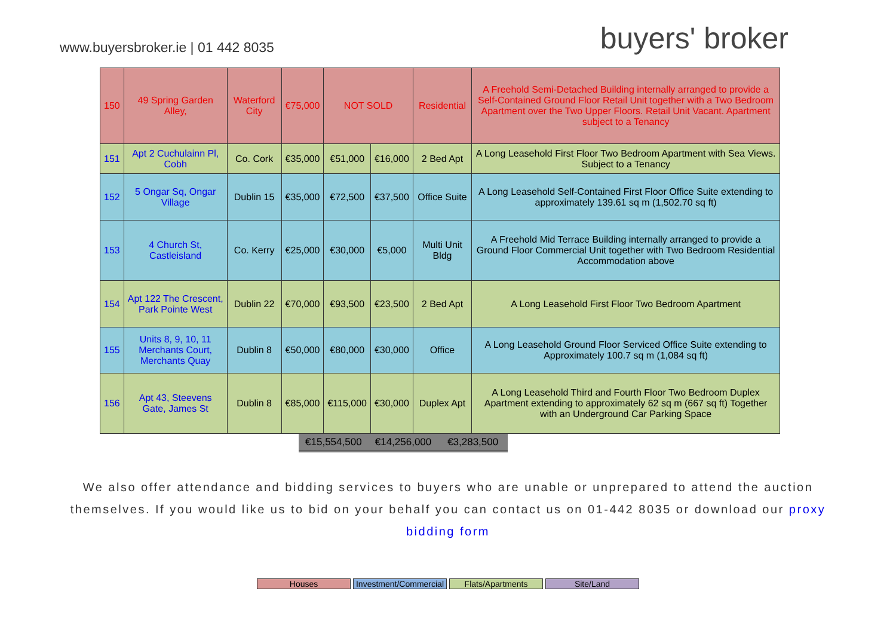www.buyersbroker.ie | 01 442 8035
buyers' broker
| 150 | 49 Spring Garden Alley, | Waterford City | €75,000 | NOT SOLD | | Residential | A Freehold Semi-Detached Building internally arranged to provide a Self-Contained Ground Floor Retail Unit together with a Two Bedroom Apartment over the Two Upper Floors. Retail Unit Vacant. Apartment subject to a Tenancy |
| 151 | Apt 2 Cuchulainn Pl, Cobh | Co. Cork | €35,000 | €51,000 | €16,000 | 2 Bed Apt | A Long Leasehold First Floor Two Bedroom Apartment with Sea Views. Subject to a Tenancy |
| 152 | 5 Ongar Sq, Ongar Village | Dublin 15 | €35,000 | €72,500 | €37,500 | Office Suite | A Long Leasehold Self-Contained First Floor Office Suite extending to approximately 139.61 sq m (1,502.70 sq ft) |
| 153 | 4 Church St, Castleisland | Co. Kerry | €25,000 | €30,000 | €5,000 | Multi Unit Bldg | A Freehold Mid Terrace Building internally arranged to provide a Ground Floor Commercial Unit together with Two Bedroom Residential Accommodation above |
| 154 | Apt 122 The Crescent, Park Pointe West | Dublin 22 | €70,000 | €93,500 | €23,500 | 2 Bed Apt | A Long Leasehold First Floor Two Bedroom Apartment |
| 155 | Units 8, 9, 10, 11 Merchants Court, Merchants Quay | Dublin 8 | €50,000 | €80,000 | €30,000 | Office | A Long Leasehold Ground Floor Serviced Office Suite extending to Approximately 100.7 sq m (1,084 sq ft) |
| 156 | Apt 43, Steevens Gate, James St | Dublin 8 | €85,000 | €115,000 | €30,000 | Duplex Apt | A Long Leasehold Third and Fourth Floor Two Bedroom Duplex Apartment extending to approximately 62 sq m (667 sq ft) Together with an Underground Car Parking Space |
€15,554,500 €14,256,000 €3,283,500
We also offer attendance and bidding services to buyers who are unable or unprepared to attend the auction themselves. If you would like us to bid on your behalf you can contact us on 01-442 8035 or download our proxy bidding form
Houses Investment/Commercial Flats/Apartments Site/Land